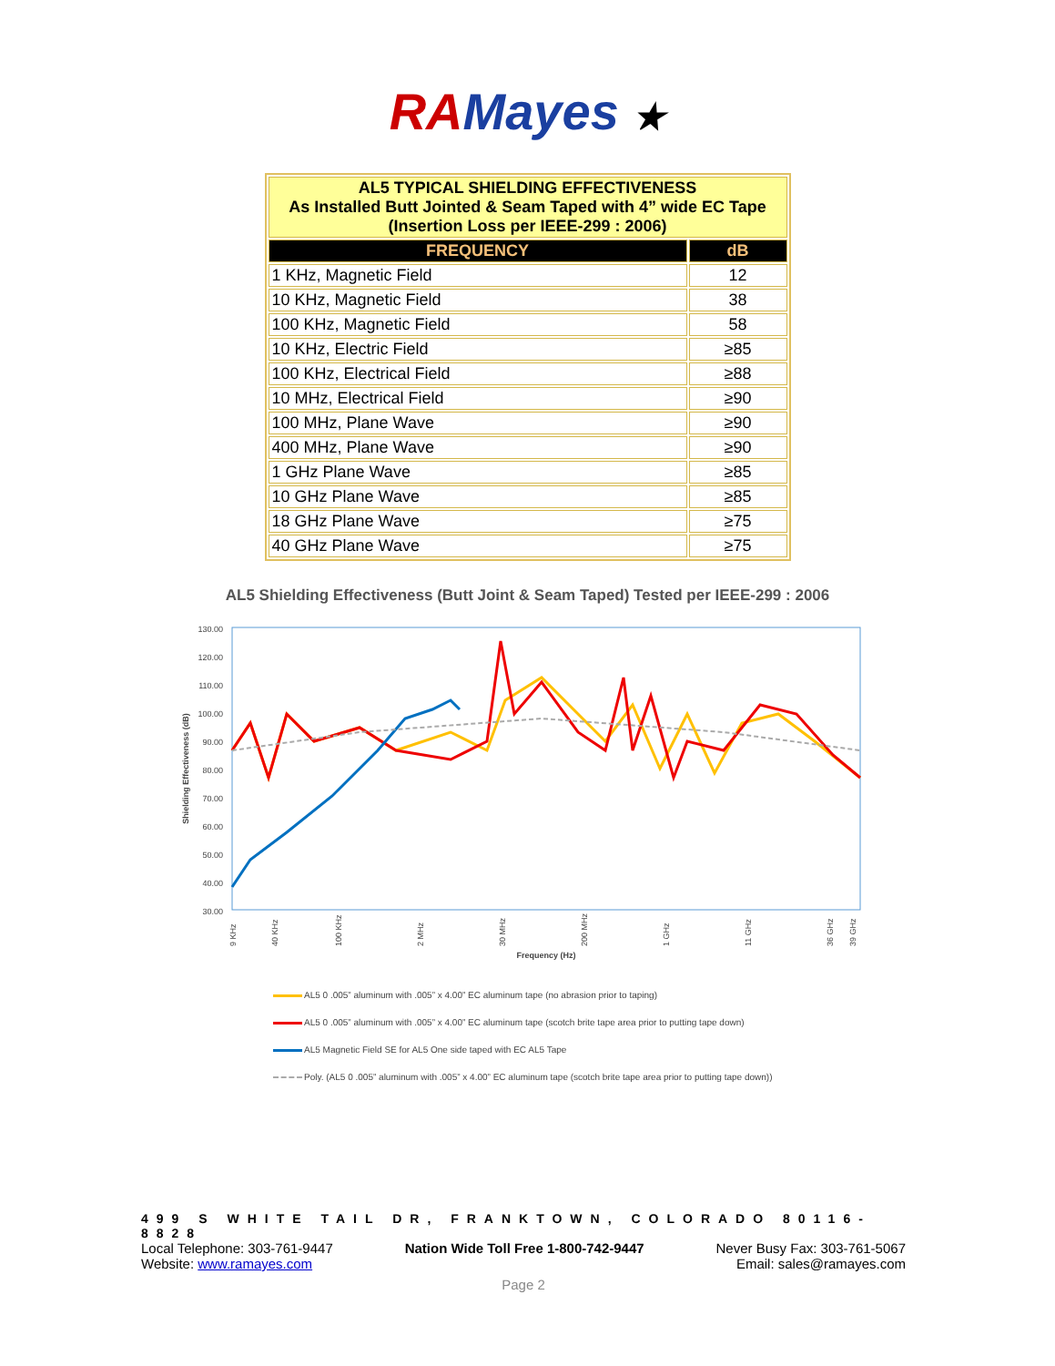RA Mayes ★
| AL5 TYPICAL SHIELDING EFFECTIVENESS As Installed Butt Jointed & Seam Taped with 4” wide EC Tape (Insertion Loss per IEEE-299 : 2006) | |
| FREQUENCY | dB |
| 1 KHz, Magnetic Field | 12 |
| 10 KHz, Magnetic Field | 38 |
| 100 KHz, Magnetic Field | 58 |
| 10 KHz, Electric Field | ≥85 |
| 100 KHz, Electrical Field | ≥88 |
| 10 MHz, Electrical Field | ≥90 |
| 100 MHz, Plane Wave | ≥90 |
| 400 MHz, Plane Wave | ≥90 |
| 1 GHz Plane Wave | ≥85 |
| 10 GHz Plane Wave | ≥85 |
| 18 GHz Plane Wave | ≥75 |
| 40 GHz Plane Wave | ≥75 |
AL5 Shielding Effectiveness (Butt Joint & Seam Taped) Tested per IEEE-299 : 2006
130.00
120.00
110.00
100.00
90.00
80.00
70.00
60.00
50.00
40.00
30.00
Shielding Effectiveness (dB)
9 KHz
40 KHz
100 KHz
2 MHz
30 MHz
200 MHz
1 GHz
11 GHz
36 GHz
39 GHz
Frequency (Hz)
AL5 0 .005” aluminum with .005” x 4.00” EC aluminum tape (no abrasion prior to taping)
AL5 0 .005” aluminum with .005” x 4.00” EC aluminum tape (scotch brite tape area prior to putting tape down)
AL5 Magnetic Field SE for AL5 One side taped with EC AL5 Tape
Poly. (AL5 0 .005” aluminum with .005” x 4.00” EC aluminum tape (scotch brite tape area prior to putting tape down))
499 S WHITE TAIL DR, FRANKTOWN, COLORADO 80116-8828
Local Telephone: 303-761-9447 Nation Wide Toll Free 1-800-742-9447 Never Busy Fax: 303-761-5067
Website: www.ramayes.com Email: sales@ramayes.com
Page 2